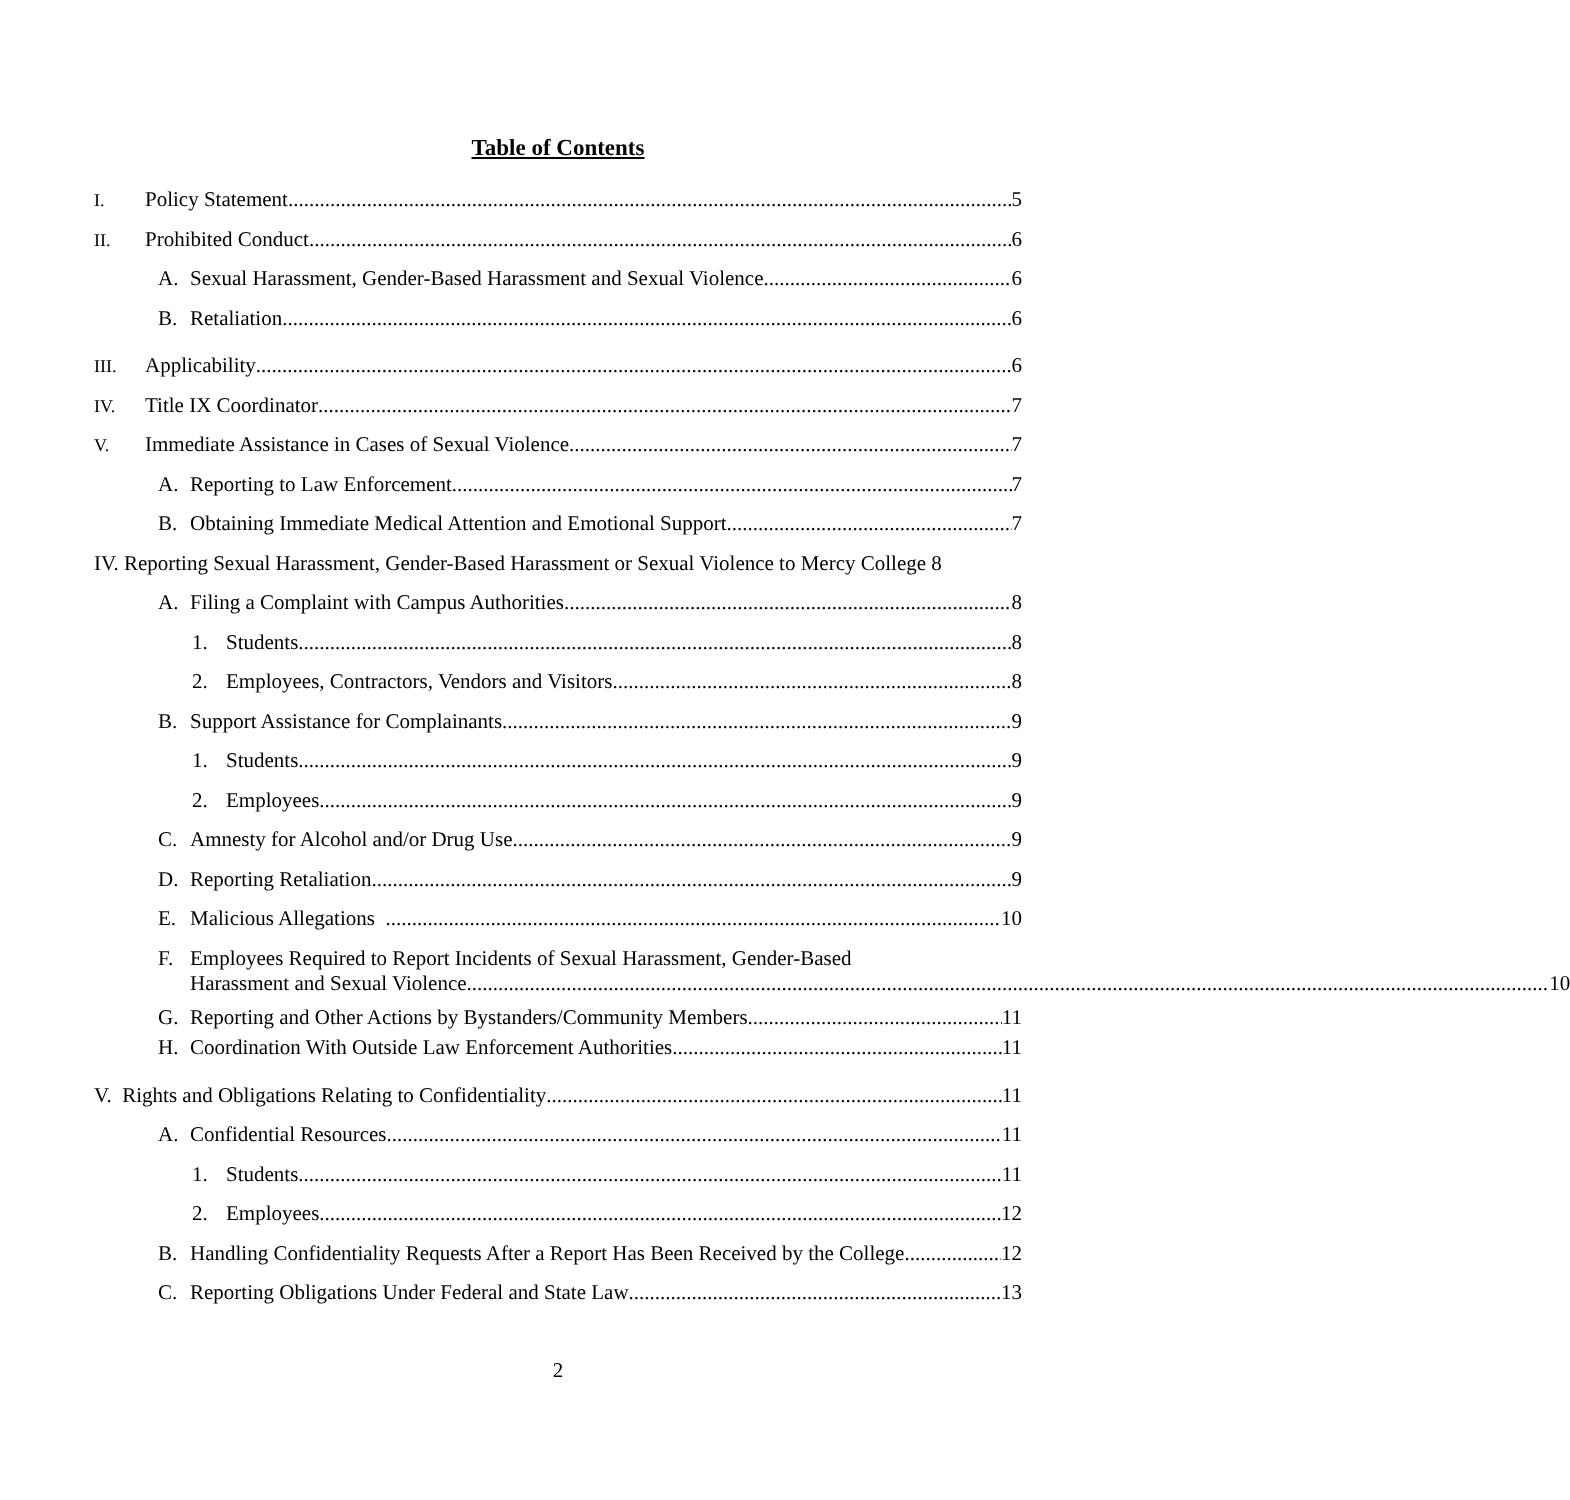Table of Contents
I. Policy Statement 5
II. Prohibited Conduct 6
A. Sexual Harassment, Gender-Based Harassment and Sexual Violence 6
B. Retaliation 6
III. Applicability 6
IV. Title IX Coordinator 7
V. Immediate Assistance in Cases of Sexual Violence 7
A. Reporting to Law Enforcement 7
B. Obtaining Immediate Medical Attention and Emotional Support 7
IV. Reporting Sexual Harassment, Gender-Based Harassment or Sexual Violence to Mercy College 8
A. Filing a Complaint with Campus Authorities 8
1. Students 8
2. Employees, Contractors, Vendors and Visitors 8
B. Support Assistance for Complainants 9
1. Students 9
2. Employees 9
C. Amnesty for Alcohol and/or Drug Use 9
D. Reporting Retaliation 9
E. Malicious Allegations 10
F. Employees Required to Report Incidents of Sexual Harassment, Gender-Based
Harassment and Sexual Violence 10
G. Reporting and Other Actions by Bystanders/Community Members 11
H. Coordination With Outside Law Enforcement Authorities 11
V. Rights and Obligations Relating to Confidentiality 11
A. Confidential Resources 11
1. Students 11
2. Employees 12
B. Handling Confidentiality Requests After a Report Has Been Received by the College 12
C. Reporting Obligations Under Federal and State Law 13
2